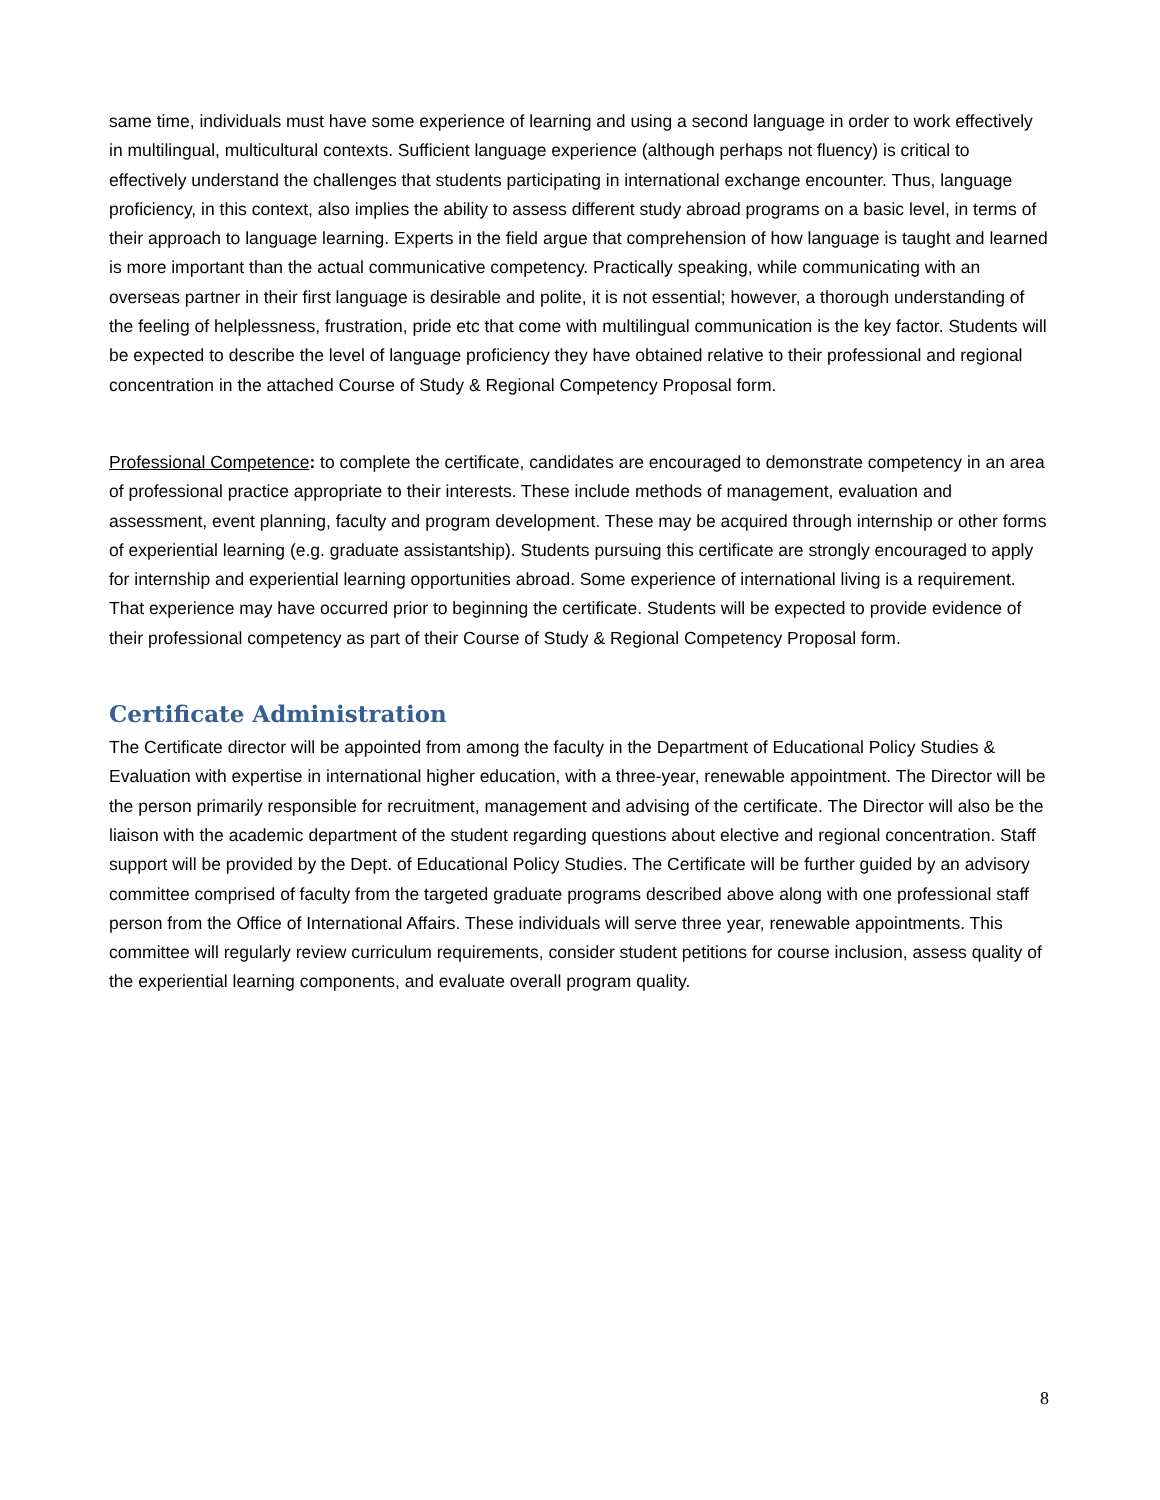same time, individuals must have some experience of learning and using a second language in order to work effectively in multilingual, multicultural contexts. Sufficient language experience (although perhaps not fluency) is critical to effectively understand the challenges that students participating in international exchange encounter. Thus, language proficiency, in this context, also implies the ability to assess different study abroad programs on a basic level, in terms of their approach to language learning. Experts in the field argue that comprehension of how language is taught and learned is more important than the actual communicative competency. Practically speaking, while communicating with an overseas partner in their first language is desirable and polite, it is not essential; however, a thorough understanding of the feeling of helplessness, frustration, pride etc that come with multilingual communication is the key factor. Students will be expected to describe the level of language proficiency they have obtained relative to their professional and regional concentration in the attached Course of Study & Regional Competency Proposal form.
Professional Competence: to complete the certificate, candidates are encouraged to demonstrate competency in an area of professional practice appropriate to their interests. These include methods of management, evaluation and assessment, event planning, faculty and program development. These may be acquired through internship or other forms of experiential learning (e.g. graduate assistantship). Students pursuing this certificate are strongly encouraged to apply for internship and experiential learning opportunities abroad. Some experience of international living is a requirement. That experience may have occurred prior to beginning the certificate. Students will be expected to provide evidence of their professional competency as part of their Course of Study & Regional Competency Proposal form.
Certificate Administration
The Certificate director will be appointed from among the faculty in the Department of Educational Policy Studies & Evaluation with expertise in international higher education, with a three-year, renewable appointment. The Director will be the person primarily responsible for recruitment, management and advising of the certificate. The Director will also be the liaison with the academic department of the student regarding questions about elective and regional concentration. Staff support will be provided by the Dept. of Educational Policy Studies. The Certificate will be further guided by an advisory committee comprised of faculty from the targeted graduate programs described above along with one professional staff person from the Office of International Affairs. These individuals will serve three year, renewable appointments. This committee will regularly review curriculum requirements, consider student petitions for course inclusion, assess quality of the experiential learning components, and evaluate overall program quality.
8